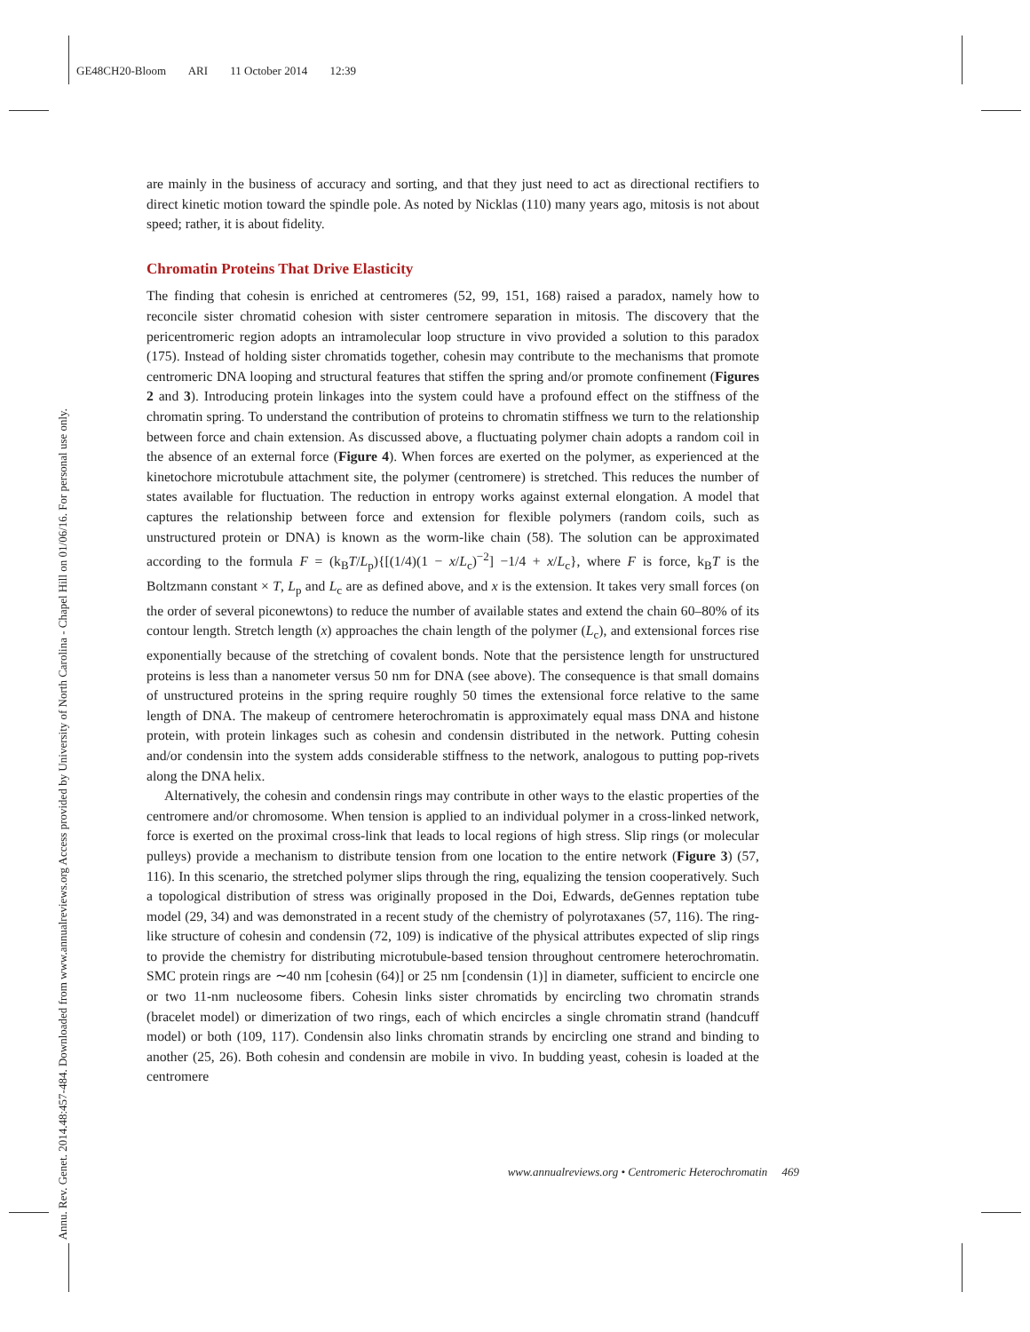GE48CH20-Bloom ARI 11 October 2014 12:39
Annu. Rev. Genet. 2014.48:457-484. Downloaded from www.annualreviews.org Access provided by University of North Carolina - Chapel Hill on 01/06/16. For personal use only.
are mainly in the business of accuracy and sorting, and that they just need to act as directional rectifiers to direct kinetic motion toward the spindle pole. As noted by Nicklas (110) many years ago, mitosis is not about speed; rather, it is about fidelity.
Chromatin Proteins That Drive Elasticity
The finding that cohesin is enriched at centromeres (52, 99, 151, 168) raised a paradox, namely how to reconcile sister chromatid cohesion with sister centromere separation in mitosis. The discovery that the pericentromeric region adopts an intramolecular loop structure in vivo provided a solution to this paradox (175). Instead of holding sister chromatids together, cohesin may contribute to the mechanisms that promote centromeric DNA looping and structural features that stiffen the spring and/or promote confinement (Figures 2 and 3). Introducing protein linkages into the system could have a profound effect on the stiffness of the chromatin spring. To understand the contribution of proteins to chromatin stiffness we turn to the relationship between force and chain extension. As discussed above, a fluctuating polymer chain adopts a random coil in the absence of an external force (Figure 4). When forces are exerted on the polymer, as experienced at the kinetochore microtubule attachment site, the polymer (centromere) is stretched. This reduces the number of states available for fluctuation. The reduction in entropy works against external elongation. A model that captures the relationship between force and extension for flexible polymers (random coils, such as unstructured protein or DNA) is known as the worm-like chain (58). The solution can be approximated according to the formula F = (k<sub>B</sub>T/L<sub>p</sub>){[(1/4)(1 − x/L<sub>c</sub>)<sup>−2</sup>] −1/4 + x/L<sub>c</sub>}, where F is force, k<sub>B</sub>T is the Boltzmann constant × T, L<sub>p</sub> and L<sub>c</sub> are as defined above, and x is the extension. It takes very small forces (on the order of several piconewtons) to reduce the number of available states and extend the chain 60–80% of its contour length. Stretch length (x) approaches the chain length of the polymer (L<sub>c</sub>), and extensional forces rise exponentially because of the stretching of covalent bonds. Note that the persistence length for unstructured proteins is less than a nanometer versus 50 nm for DNA (see above). The consequence is that small domains of unstructured proteins in the spring require roughly 50 times the extensional force relative to the same length of DNA. The makeup of centromere heterochromatin is approximately equal mass DNA and histone protein, with protein linkages such as cohesin and condensin distributed in the network. Putting cohesin and/or condensin into the system adds considerable stiffness to the network, analogous to putting pop-rivets along the DNA helix.
Alternatively, the cohesin and condensin rings may contribute in other ways to the elastic properties of the centromere and/or chromosome. When tension is applied to an individual polymer in a cross-linked network, force is exerted on the proximal cross-link that leads to local regions of high stress. Slip rings (or molecular pulleys) provide a mechanism to distribute tension from one location to the entire network (Figure 3) (57, 116). In this scenario, the stretched polymer slips through the ring, equalizing the tension cooperatively. Such a topological distribution of stress was originally proposed in the Doi, Edwards, deGennes reptation tube model (29, 34) and was demonstrated in a recent study of the chemistry of polyrotaxanes (57, 116). The ring-like structure of cohesin and condensin (72, 109) is indicative of the physical attributes expected of slip rings to provide the chemistry for distributing microtubule-based tension throughout centromere heterochromatin. SMC protein rings are ∼40 nm [cohesin (64)] or 25 nm [condensin (1)] in diameter, sufficient to encircle one or two 11-nm nucleosome fibers. Cohesin links sister chromatids by encircling two chromatin strands (bracelet model) or dimerization of two rings, each of which encircles a single chromatin strand (handcuff model) or both (109, 117). Condensin also links chromatin strands by encircling one strand and binding to another (25, 26). Both cohesin and condensin are mobile in vivo. In budding yeast, cohesin is loaded at the centromere
www.annualreviews.org • Centromeric Heterochromatin 469